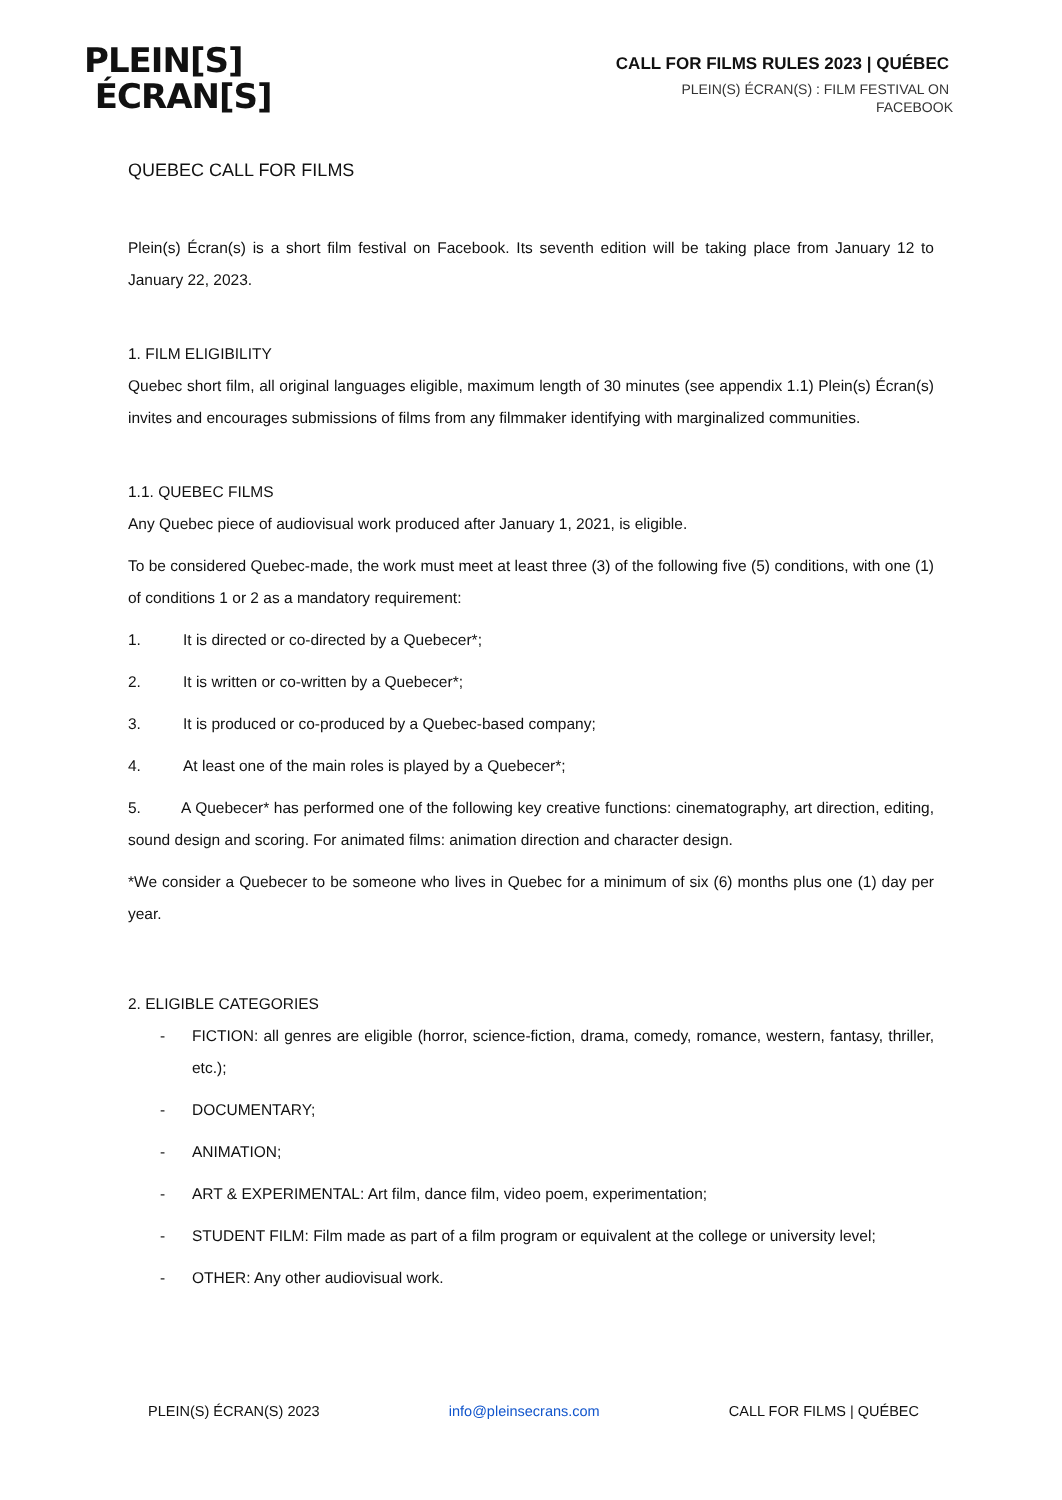PLEIN[S]
ÉCRAN[S]
CALL FOR FILMS RULES 2023 | QUÉBEC
PLEIN(S) ÉCRAN(S) : FILM FESTIVAL ON FACEBOOK
QUEBEC CALL FOR FILMS
Plein(s) Écran(s) is a short film festival on Facebook. Its seventh edition will be taking place from January 12 to January 22, 2023.
1. FILM ELIGIBILITY
Quebec short film, all original languages eligible, maximum length of 30 minutes (see appendix 1.1) Plein(s) Écran(s) invites and encourages submissions of films from any filmmaker identifying with marginalized communities.
1.1. QUEBEC FILMS
Any Quebec piece of audiovisual work produced after January 1, 2021, is eligible.
To be considered Quebec-made, the work must meet at least three (3) of the following five (5) conditions, with one (1) of conditions 1 or 2 as a mandatory requirement:
1. It is directed or co-directed by a Quebecer*;
2. It is written or co-written by a Quebecer*;
3. It is produced or co-produced by a Quebec-based company;
4. At least one of the main roles is played by a Quebecer*;
5. A Quebecer* has performed one of the following key creative functions: cinematography, art direction, editing, sound design and scoring. For animated films: animation direction and character design.
*We consider a Quebecer to be someone who lives in Quebec for a minimum of six (6) months plus one (1) day per year.
2. ELIGIBLE CATEGORIES
- FICTION: all genres are eligible (horror, science-fiction, drama, comedy, romance, western, fantasy, thriller, etc.);
- DOCUMENTARY;
- ANIMATION;
- ART & EXPERIMENTAL: Art film, dance film, video poem, experimentation;
- STUDENT FILM: Film made as part of a film program or equivalent at the college or university level;
- OTHER: Any other audiovisual work.
PLEIN(S) ÉCRAN(S) 2023 info@pleinsecrans.com CALL FOR FILMS | QUÉBEC